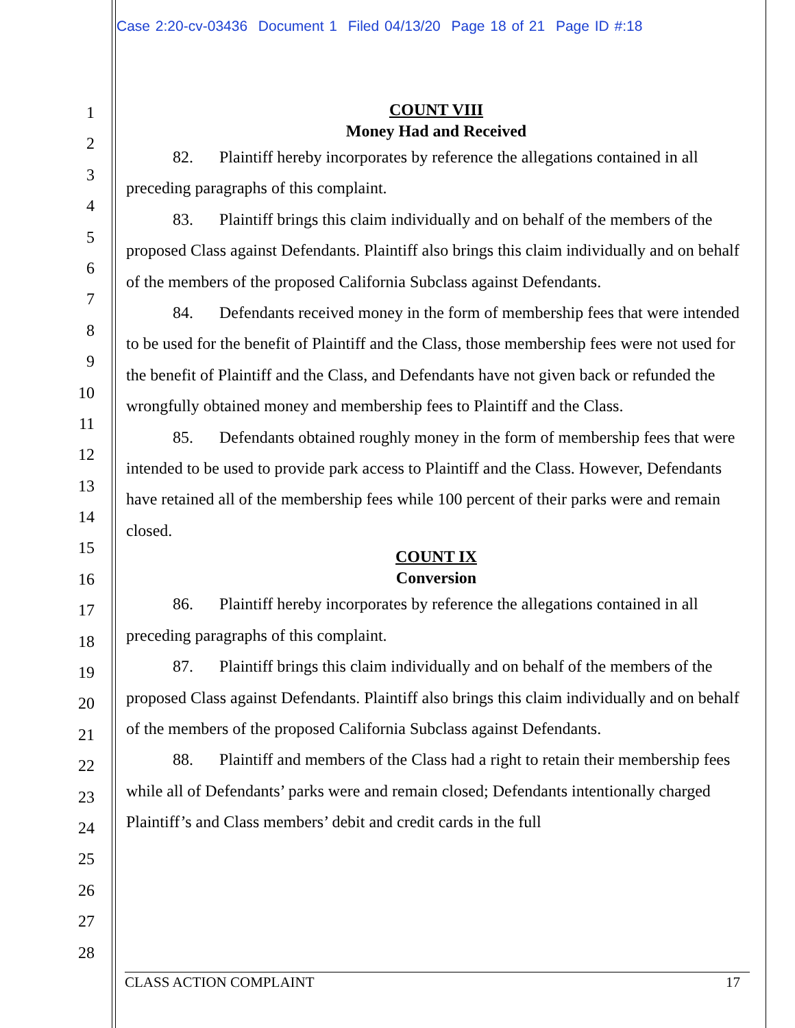Case 2:20-cv-03436 Document 1 Filed 04/13/20 Page 18 of 21 Page ID #:18
1
2
3
4
5
6
7
8
9
10
11
12
13
14
15
16
17
18
19
20
21
22
23
24
25
26
27
28
COUNT VIII
Money Had and Received
82. Plaintiff hereby incorporates by reference the allegations contained in all preceding paragraphs of this complaint.
83. Plaintiff brings this claim individually and on behalf of the members of the proposed Class against Defendants. Plaintiff also brings this claim individually and on behalf of the members of the proposed California Subclass against Defendants.
84. Defendants received money in the form of membership fees that were intended to be used for the benefit of Plaintiff and the Class, those membership fees were not used for the benefit of Plaintiff and the Class, and Defendants have not given back or refunded the wrongfully obtained money and membership fees to Plaintiff and the Class.
85. Defendants obtained roughly money in the form of membership fees that were intended to be used to provide park access to Plaintiff and the Class. However, Defendants have retained all of the membership fees while 100 percent of their parks were and remain closed.
COUNT IX
Conversion
86. Plaintiff hereby incorporates by reference the allegations contained in all preceding paragraphs of this complaint.
87. Plaintiff brings this claim individually and on behalf of the members of the proposed Class against Defendants. Plaintiff also brings this claim individually and on behalf of the members of the proposed California Subclass against Defendants.
88. Plaintiff and members of the Class had a right to retain their membership fees while all of Defendants’ parks were and remain closed; Defendants intentionally charged Plaintiff’s and Class members’ debit and credit cards in the full
CLASS ACTION COMPLAINT 17